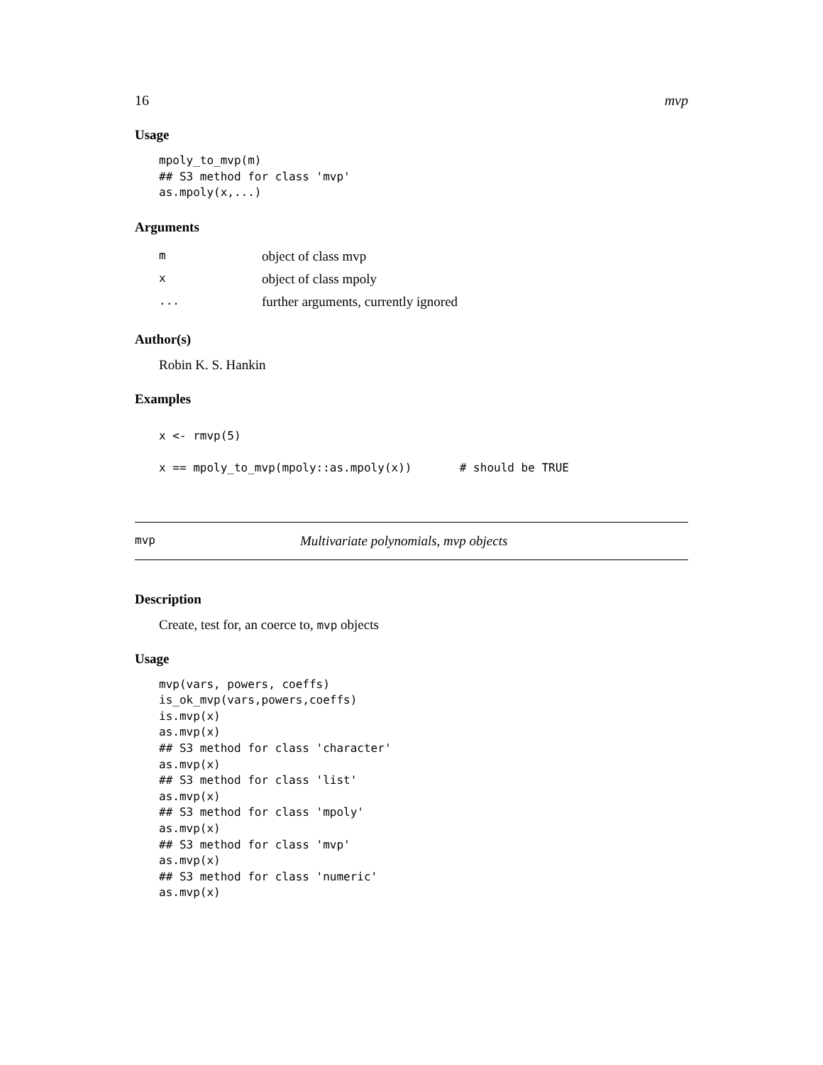16 mvp
Usage
mpoly_to_mvp(m)
## S3 method for class 'mvp'
as.mpoly(x,...)
Arguments
| m | object of class mvp |
| x | object of class mpoly |
| ... | further arguments, currently ignored |
Author(s)
Robin K. S. Hankin
Examples
x <- rmvp(5)

x == mpoly_to_mvp(mpoly::as.mpoly(x))       # should be TRUE
mvp Multivariate polynomials, mvp objects
Description
Create, test for, an coerce to, mvp objects
Usage
mvp(vars, powers, coeffs)
is_ok_mvp(vars,powers,coeffs)
is.mvp(x)
as.mvp(x)
## S3 method for class 'character'
as.mvp(x)
## S3 method for class 'list'
as.mvp(x)
## S3 method for class 'mpoly'
as.mvp(x)
## S3 method for class 'mvp'
as.mvp(x)
## S3 method for class 'numeric'
as.mvp(x)